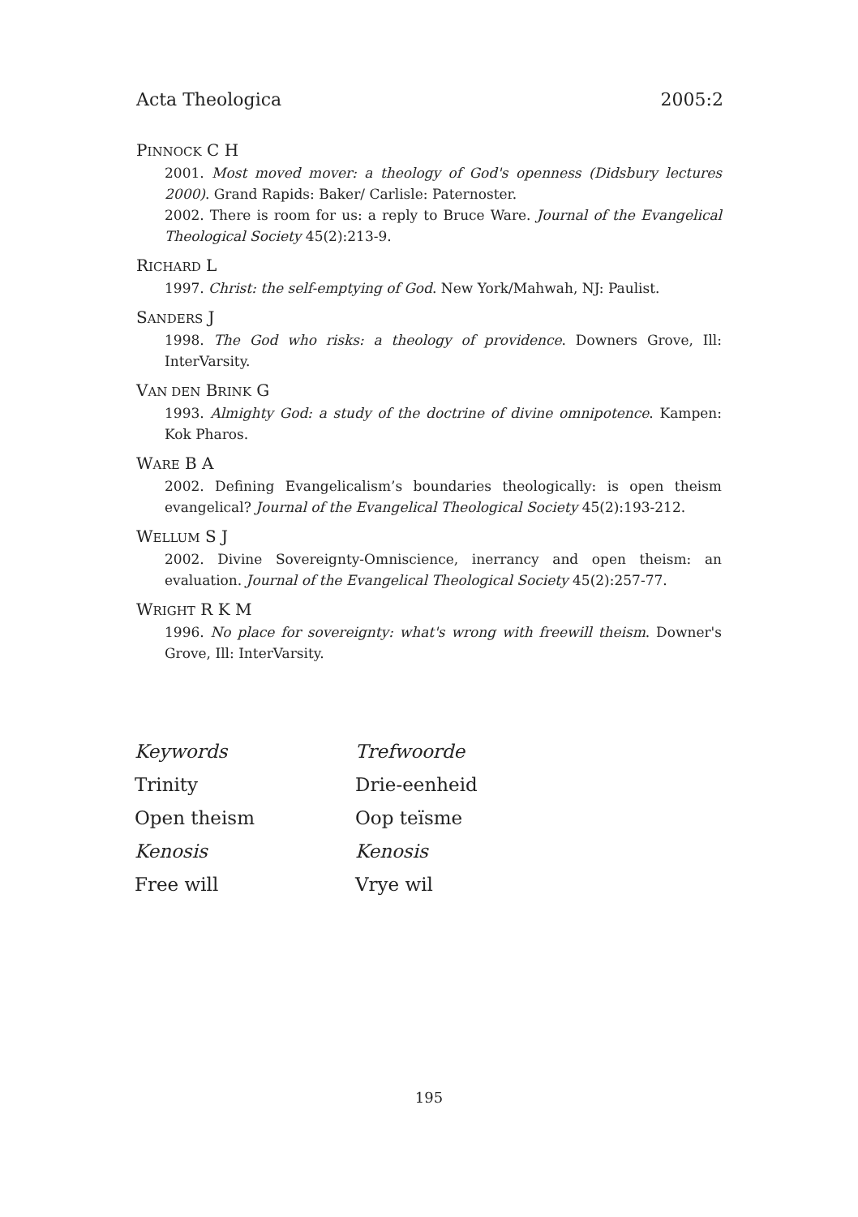Acta Theologica 2005:2
PINNOCK C H
2001. Most moved mover: a theology of God's openness (Didsbury lectures 2000). Grand Rapids: Baker/ Carlisle: Paternoster.
2002. There is room for us: a reply to Bruce Ware. Journal of the Evangelical Theological Society 45(2):213-9.
RICHARD L
1997. Christ: the self-emptying of God. New York/Mahwah, NJ: Paulist.
SANDERS J
1998. The God who risks: a theology of providence. Downers Grove, Ill: InterVarsity.
VAN DEN BRINK G
1993. Almighty God: a study of the doctrine of divine omnipotence. Kampen: Kok Pharos.
WARE B A
2002. Defining Evangelicalism’s boundaries theologically: is open theism evangelical? Journal of the Evangelical Theological Society 45(2):193-212.
WELLUM S J
2002. Divine Sovereignty-Omniscience, inerrancy and open theism: an evaluation. Journal of the Evangelical Theological Society 45(2):257-77.
WRIGHT R K M
1996. No place for sovereignty: what's wrong with freewill theism. Downer's Grove, Ill: InterVarsity.
| Keywords | Trefwoorde |
| Trinity | Drie-eenheid |
| Open theism | Oop teïsme |
| Kenosis | Kenosis |
| Free will | Vrye wil |
195